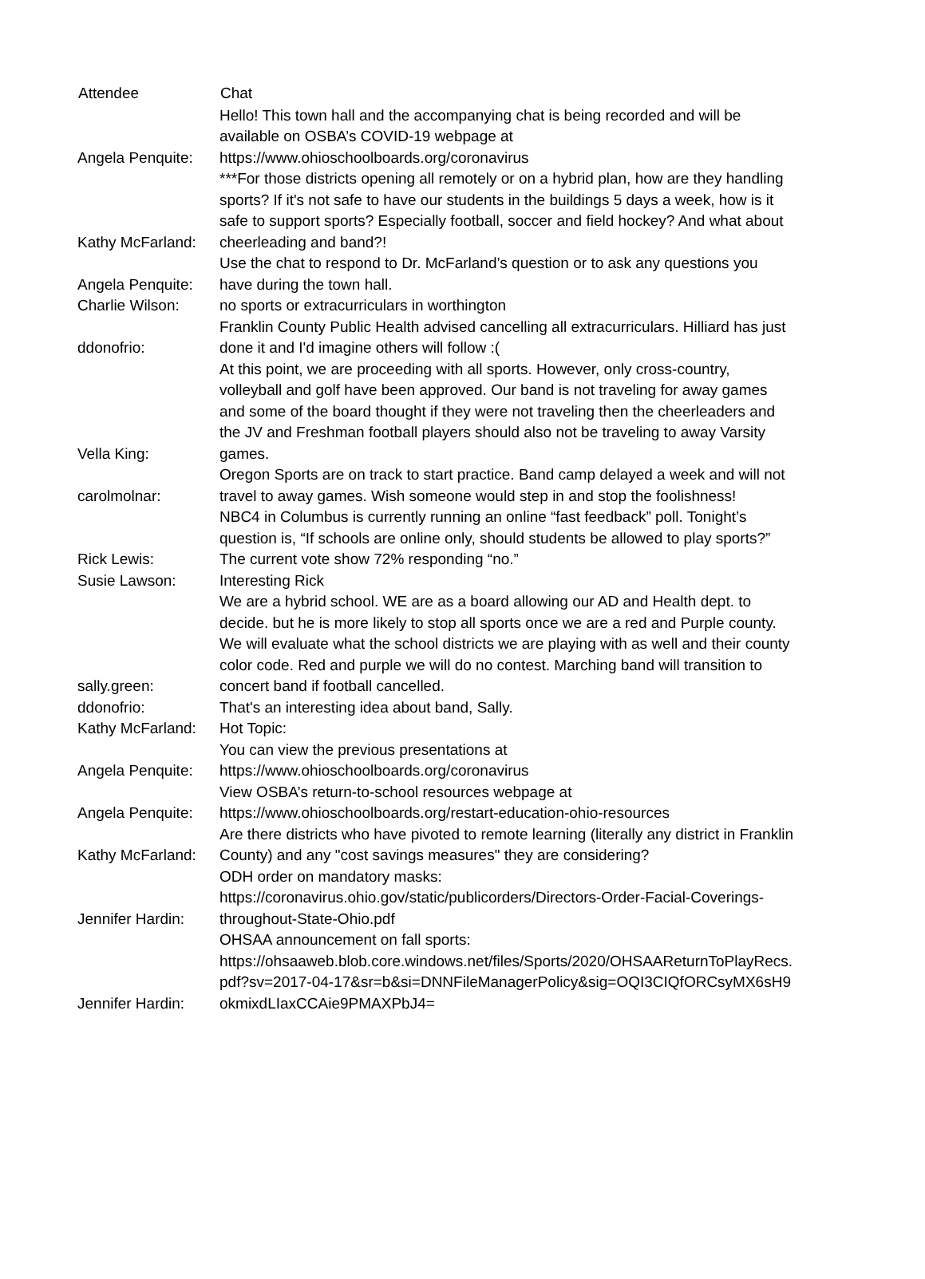| Attendee | Chat |
| --- | --- |
| Angela Penquite: | Hello! This town hall and the accompanying chat is being recorded and will be available on OSBA’s COVID-19 webpage at https://www.ohioschoolboards.org/coronavirus |
| Kathy McFarland: | ***For those districts opening all remotely or on a hybrid plan, how are they handling sports? If it's not safe to have our students in the buildings 5 days a week, how is it safe to support sports? Especially football, soccer and field hockey? And what about cheerleading and band?! |
| Angela Penquite: | Use the chat to respond to Dr. McFarland’s question or to ask any questions you have during the town hall. |
| Charlie Wilson: | no sports or extracurriculars in worthington |
| ddonofrio: | Franklin County Public Health advised cancelling all extracurriculars. Hilliard has just done it and I'd imagine others will follow :( |
| Vella King: | At this point, we are proceeding with all sports. However, only cross-country, volleyball and golf have been approved. Our band is not traveling for away games and some of the board thought if they were not traveling then the cheerleaders and the JV and Freshman football players should also not be traveling to away Varsity games. |
| carolmolnar: | Oregon Sports are on track to start practice. Band camp delayed a week and will not travel to away games. Wish someone would step in and stop the foolishness! |
| Rick Lewis: | NBC4 in Columbus is currently running an online “fast feedback” poll. Tonight’s question is, “If schools are online only, should students be allowed to play sports?” The current vote show 72% responding “no.” |
| Susie Lawson: | Interesting Rick |
| sally.green: | We are a hybrid school. WE are as a board allowing our AD and Health dept. to decide. but he is more likely to stop all sports once we are a red and Purple county. We will evaluate what the school districts we are playing with as well and their county color code. Red and purple we will do no contest. Marching band will transition to concert band if football cancelled. |
| ddonofrio: | That's an interesting idea about band, Sally. |
| Kathy McFarland: | Hot Topic: |
| Angela Penquite: | You can view the previous presentations at https://www.ohioschoolboards.org/coronavirus |
| Angela Penquite: | View OSBA’s return-to-school resources webpage at https://www.ohioschoolboards.org/restart-education-ohio-resources |
| Kathy McFarland: | Are there districts who have pivoted to remote learning (literally any district in Franklin County) and any "cost savings measures" they are considering? |
| Jennifer Hardin: | ODH order on mandatory masks: https://coronavirus.ohio.gov/static/publicorders/Directors-Order-Facial-Coverings-throughout-State-Ohio.pdf |
| Jennifer Hardin: | OHSAA announcement on fall sports: https://ohsaaweb.blob.core.windows.net/files/Sports/2020/OHSAAReturnToPlayRecs.pdf?sv=2017-04-17&sr=b&si=DNNFileManagerPolicy&sig=OQI3CIQfORCsyMX6sH9okmixdLIaxCCAie9PMAXPbJ4= |